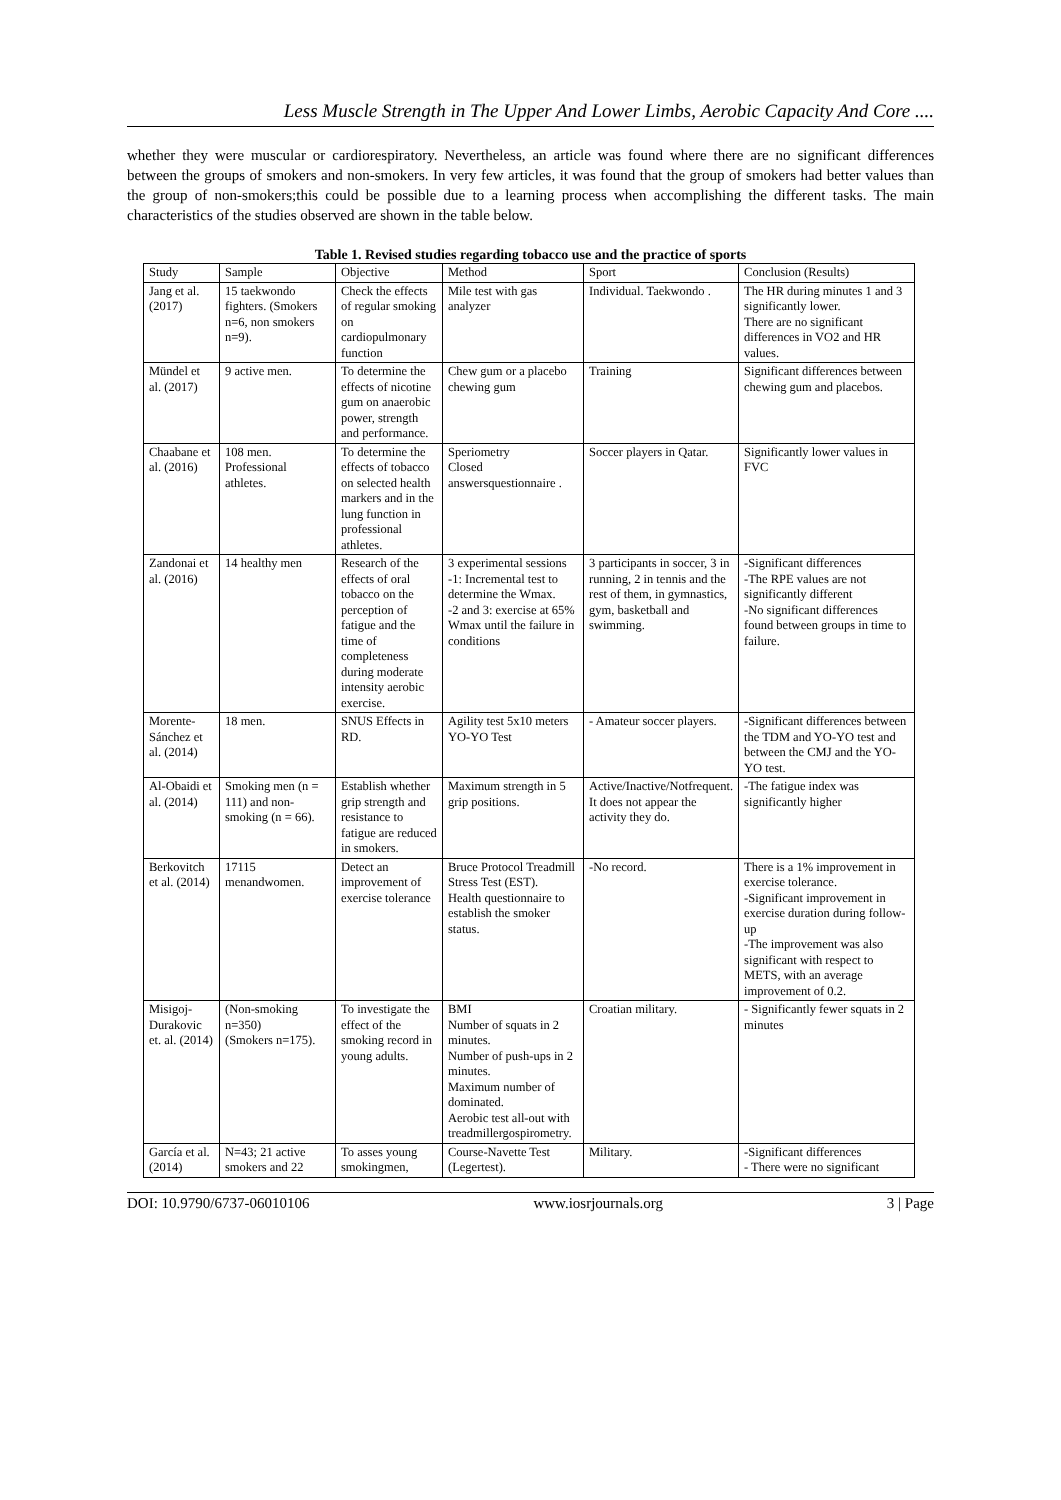Less Muscle Strength in The Upper And Lower Limbs, Aerobic Capacity And Core ....
whether they were muscular or cardiorespiratory. Nevertheless, an article was found where there are no significant differences between the groups of smokers and non-smokers. In very few articles, it was found that the group of smokers had better values than the group of non-smokers;this could be possible due to a learning process when accomplishing the different tasks. The main characteristics of the studies observed are shown in the table below.
Table 1. Revised studies regarding tobacco use and the practice of sports
| Study | Sample | Objective | Method | Sport | Conclusion (Results) |
| --- | --- | --- | --- | --- | --- |
| Jang et al. (2017) | 15 taekwondo fighters. (Smokers n=6, non smokers n=9). | Check the effects of regular smoking on cardiopulmonary function | Mile test with gas analyzer | Individual. Taekwondo . | The HR during minutes 1 and 3 significantly lower. There are no significant differences in VO2 and HR values. |
| Mündel et al. (2017) | 9 active men. | To determine the effects of nicotine gum on anaerobic power, strength and performance. | Chew gum or a placebo chewing gum | Training | Significant differences between chewing gum and placebos. |
| Chaabane et al. (2016) | 108 men. Professional athletes. | To determine the effects of tobacco on selected health markers and in the lung function in professional athletes. | Speriometry Closed answersquestionnaire . | Soccer players in Qatar. | Significantly lower values in FVC |
| Zandonai et al. (2016) | 14 healthy men | Research of the effects of oral tobacco on the perception of fatigue and the time of completeness during moderate intensity aerobic exercise. | 3 experimental sessions -1: Incremental test to determine the Wmax. -2 and 3: exercise at 65% Wmax until the failure in conditions | 3 participants in soccer, 3 in running, 2 in tennis and the rest of them, in gymnastics, gym, basketball and swimming. | -Significant differences -The RPE values are not significantly different -No significant differences found between groups in time to failure. |
| Morente-Sánchez et al. (2014) | 18 men. | SNUS Effects in RD. | Agility test 5x10 meters YO-YO Test | - Amateur soccer players. | -Significant differences between the TDM and YO-YO test and between the CMJ and the YO-YO test. |
| Al-Obaidi et al. (2014) | Smoking men (n = 111) and non-smoking (n = 66). | Establish whether grip strength and resistance to fatigue are reduced in smokers. | Maximum strength in 5 grip positions. | Active/Inactive/Notfrequent. It does not appear the activity they do. | -The fatigue index was significantly higher |
| Berkovitch et al. (2014) | 17115 menandwomen. | Detect an improvement of exercise tolerance | Bruce Protocol Treadmill Stress Test (EST). Health questionnaire to establish the smoker status. | -No record. | There is a 1% improvement in exercise tolerance. -Significant improvement in exercise duration during follow-up -The improvement was also significant with respect to METS, with an average improvement of 0.2. |
| Misigoj-Durakovic et. al. (2014) | (Non-smoking n=350) (Smokers n=175). | To investigate the effect of the smoking record in young adults. | BMI Number of squats in 2 minutes. Number of push-ups in 2 minutes. Maximum number of dominated. Aerobic test all-out with treadmillergospirometry. | Croatian military. | - Significantly fewer squats in 2 minutes |
| García et al. (2014) | N=43; 21 active smokers and 22 | To asses young smokingmen, | Course-Navette Test (Legertest). | Military. | -Significant differences - There were no significant |
DOI: 10.9790/6737-06010106 www.iosrjournals.org 3 | Page